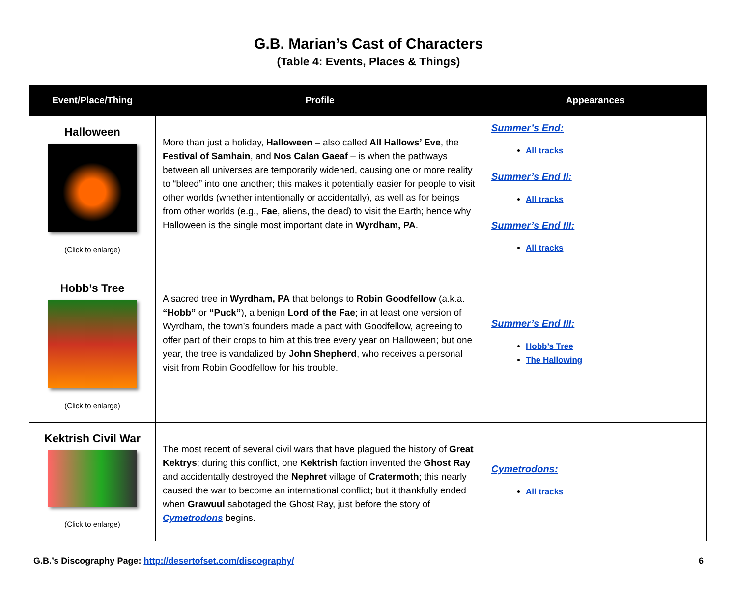G.B. Marian’s Cast of Characters
(Table 4: Events, Places & Things)
| Event/Place/Thing | Profile | Appearances |
| --- | --- | --- |
| Halloween (Click to enlarge) | More than just a holiday, Halloween – also called All Hallows’ Eve , the Festival of Samhain , and Nos Calan Gaeaf – is when the pathways between all universes are temporarily widened, causing one or more reality to “bleed” into one another; this makes it potentially easier for people to visit other worlds (whether intentionally or accidentally), as well as for beings from other worlds (e.g., Fae , aliens, the dead) to visit the Earth; hence why Halloween is the single most important date in Wyrdham, PA . | Summer’s End: All tracks Summer’s End II: All tracks Summer’s End III: All tracks |
| Hobb’s Tree (Click to enlarge) | A sacred tree in Wyrdham, PA that belongs to Robin Goodfellow (a.k.a. “Hobb” or “Puck” ), a benign Lord of the Fae ; in at least one version of Wyrdham, the town’s founders made a pact with Goodfellow, agreeing to offer part of their crops to him at this tree every year on Halloween; but one year, the tree is vandalized by John Shepherd , who receives a personal visit from Robin Goodfellow for his trouble. | Summer’s End III: Hobb’s Tree The Hallowing |
| Kektrish Civil War (Click to enlarge) | The most recent of several civil wars that have plagued the history of Great Kektrys ; during this conflict, one Kektrish faction invented the Ghost Ray and accidentally destroyed the Nephret village of Cratermoth ; this nearly caused the war to become an international conflict; but it thankfully ended when Grawuul sabotaged the Ghost Ray, just before the story of Cymetrodons begins. | Cymetrodons: All tracks |
G.B.’s Discography Page: http://desertofset.com/discography/ 6